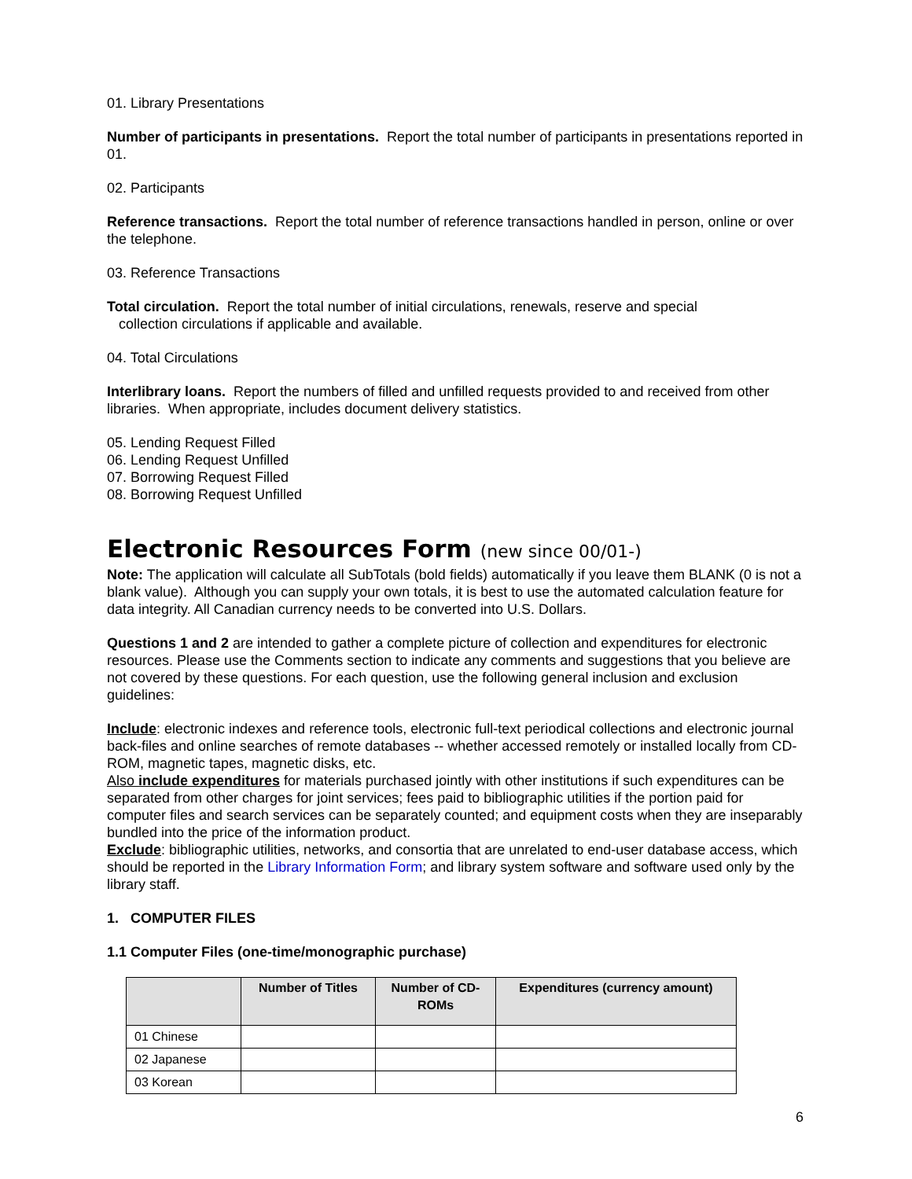01. Library Presentations
Number of participants in presentations. Report the total number of participants in presentations reported in 01.
02. Participants
Reference transactions. Report the total number of reference transactions handled in person, online or over the telephone.
03. Reference Transactions
Total circulation. Report the total number of initial circulations, renewals, reserve and special
collection circulations if applicable and available.
04. Total Circulations
Interlibrary loans. Report the numbers of filled and unfilled requests provided to and received from other libraries. When appropriate, includes document delivery statistics.
05. Lending Request Filled
06. Lending Request Unfilled
07. Borrowing Request Filled
08. Borrowing Request Unfilled
Electronic Resources Form (new since 00/01-)
Note: The application will calculate all SubTotals (bold fields) automatically if you leave them BLANK (0 is not a blank value). Although you can supply your own totals, it is best to use the automated calculation feature for data integrity. All Canadian currency needs to be converted into U.S. Dollars.
Questions 1 and 2 are intended to gather a complete picture of collection and expenditures for electronic resources. Please use the Comments section to indicate any comments and suggestions that you believe are not covered by these questions. For each question, use the following general inclusion and exclusion guidelines:
Include: electronic indexes and reference tools, electronic full-text periodical collections and electronic journal back-files and online searches of remote databases -- whether accessed remotely or installed locally from CD-ROM, magnetic tapes, magnetic disks, etc.
Also include expenditures for materials purchased jointly with other institutions if such expenditures can be separated from other charges for joint services; fees paid to bibliographic utilities if the portion paid for computer files and search services can be separately counted; and equipment costs when they are inseparably bundled into the price of the information product.
Exclude: bibliographic utilities, networks, and consortia that are unrelated to end-user database access, which should be reported in the Library Information Form; and library system software and software used only by the library staff.
1. COMPUTER FILES
1.1 Computer Files (one-time/monographic purchase)
| | Number of Titles | Number of CD-ROMs | Expenditures (currency amount) |
| --- | --- | --- | --- |
| 01 Chinese | | | |
| 02 Japanese | | | |
| 03 Korean | | | |
6